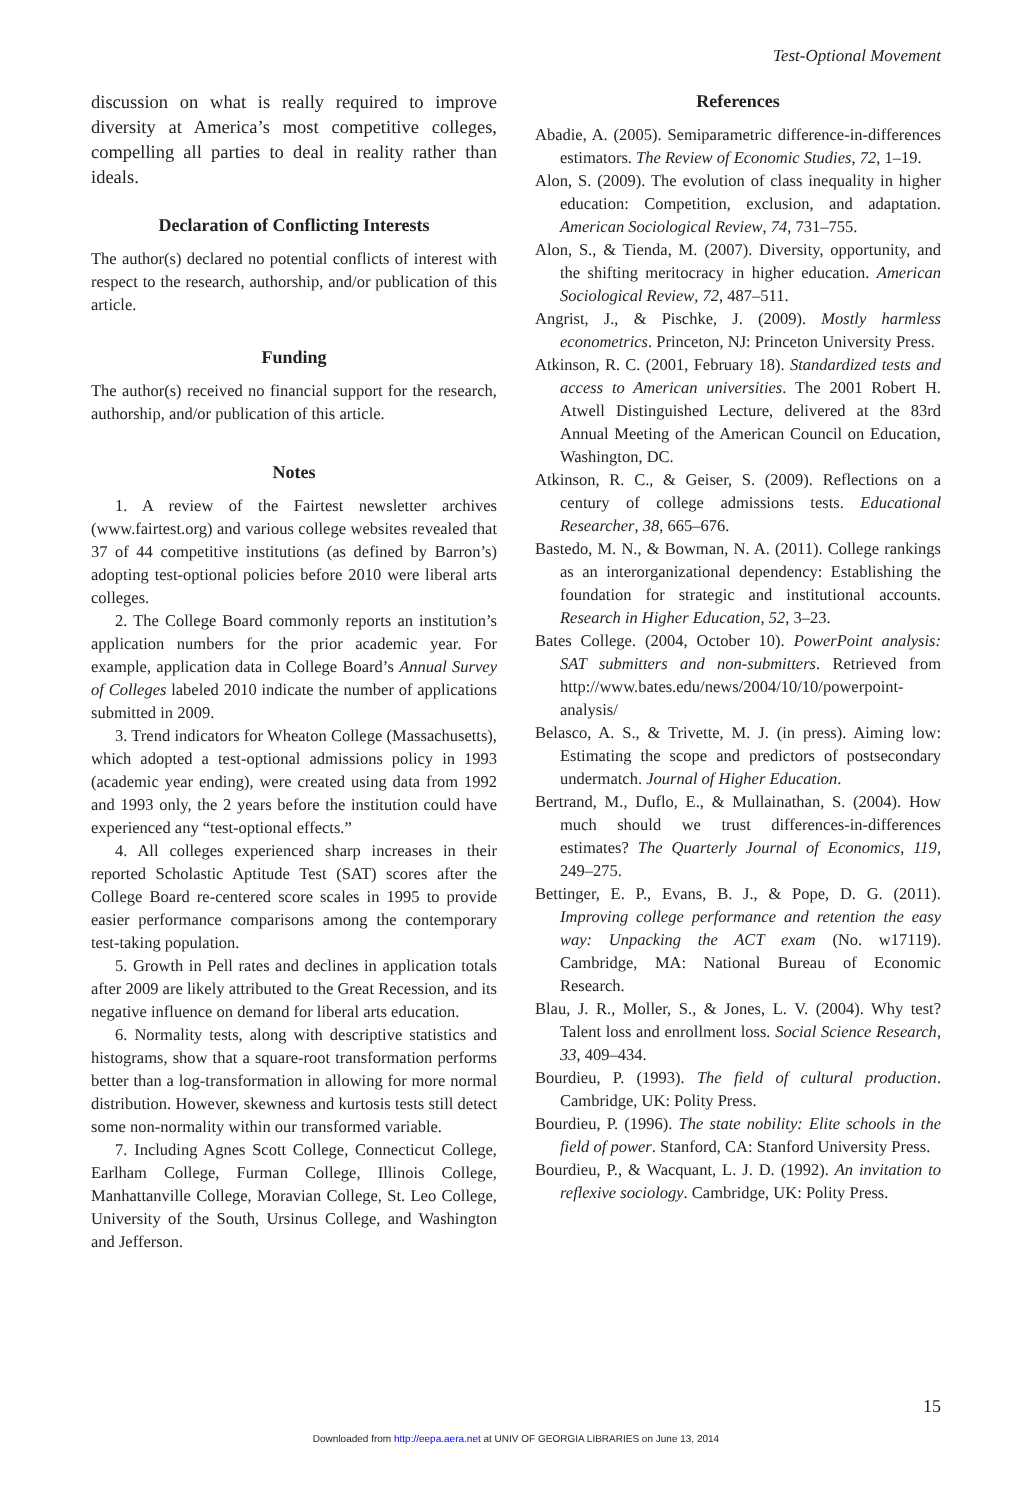Test-Optional Movement
discussion on what is really required to improve diversity at America’s most competitive colleges, compelling all parties to deal in reality rather than ideals.
Declaration of Conflicting Interests
The author(s) declared no potential conflicts of interest with respect to the research, authorship, and/or publication of this article.
Funding
The author(s) received no financial support for the research, authorship, and/or publication of this article.
Notes
1. A review of the Fairtest newsletter archives (www.fairtest.org) and various college websites revealed that 37 of 44 competitive institutions (as defined by Barron’s) adopting test-optional policies before 2010 were liberal arts colleges.
2. The College Board commonly reports an institution’s application numbers for the prior academic year. For example, application data in College Board’s Annual Survey of Colleges labeled 2010 indicate the number of applications submitted in 2009.
3. Trend indicators for Wheaton College (Massachusetts), which adopted a test-optional admissions policy in 1993 (academic year ending), were created using data from 1992 and 1993 only, the 2 years before the institution could have experienced any “test-optional effects.”
4. All colleges experienced sharp increases in their reported Scholastic Aptitude Test (SAT) scores after the College Board re-centered score scales in 1995 to provide easier performance comparisons among the contemporary test-taking population.
5. Growth in Pell rates and declines in application totals after 2009 are likely attributed to the Great Recession, and its negative influence on demand for liberal arts education.
6. Normality tests, along with descriptive statistics and histograms, show that a square-root transformation performs better than a log-transformation in allowing for more normal distribution. However, skewness and kurtosis tests still detect some non-normality within our transformed variable.
7. Including Agnes Scott College, Connecticut College, Earlham College, Furman College, Illinois College, Manhattanville College, Moravian College, St. Leo College, University of the South, Ursinus College, and Washington and Jefferson.
References
Abadie, A. (2005). Semiparametric difference-in-differences estimators. The Review of Economic Studies, 72, 1–19.
Alon, S. (2009). The evolution of class inequality in higher education: Competition, exclusion, and adaptation. American Sociological Review, 74, 731–755.
Alon, S., & Tienda, M. (2007). Diversity, opportunity, and the shifting meritocracy in higher education. American Sociological Review, 72, 487–511.
Angrist, J., & Pischke, J. (2009). Mostly harmless econometrics. Princeton, NJ: Princeton University Press.
Atkinson, R. C. (2001, February 18). Standardized tests and access to American universities. The 2001 Robert H. Atwell Distinguished Lecture, delivered at the 83rd Annual Meeting of the American Council on Education, Washington, DC.
Atkinson, R. C., & Geiser, S. (2009). Reflections on a century of college admissions tests. Educational Researcher, 38, 665–676.
Bastedo, M. N., & Bowman, N. A. (2011). College rankings as an interorganizational dependency: Establishing the foundation for strategic and institutional accounts. Research in Higher Education, 52, 3–23.
Bates College. (2004, October 10). PowerPoint analysis: SAT submitters and non-submitters. Retrieved from http://www.bates.edu/news/2004/10/10/powerpoint-analysis/
Belasco, A. S., & Trivette, M. J. (in press). Aiming low: Estimating the scope and predictors of postsecondary undermatch. Journal of Higher Education.
Bertrand, M., Duflo, E., & Mullainathan, S. (2004). How much should we trust differences-in-differences estimates? The Quarterly Journal of Economics, 119, 249–275.
Bettinger, E. P., Evans, B. J., & Pope, D. G. (2011). Improving college performance and retention the easy way: Unpacking the ACT exam (No. w17119). Cambridge, MA: National Bureau of Economic Research.
Blau, J. R., Moller, S., & Jones, L. V. (2004). Why test? Talent loss and enrollment loss. Social Science Research, 33, 409–434.
Bourdieu, P. (1993). The field of cultural production. Cambridge, UK: Polity Press.
Bourdieu, P. (1996). The state nobility: Elite schools in the field of power. Stanford, CA: Stanford University Press.
Bourdieu, P., & Wacquant, L. J. D. (1992). An invitation to reflexive sociology. Cambridge, UK: Polity Press.
15
Downloaded from http://eepa.aera.net at UNIV OF GEORGIA LIBRARIES on June 13, 2014